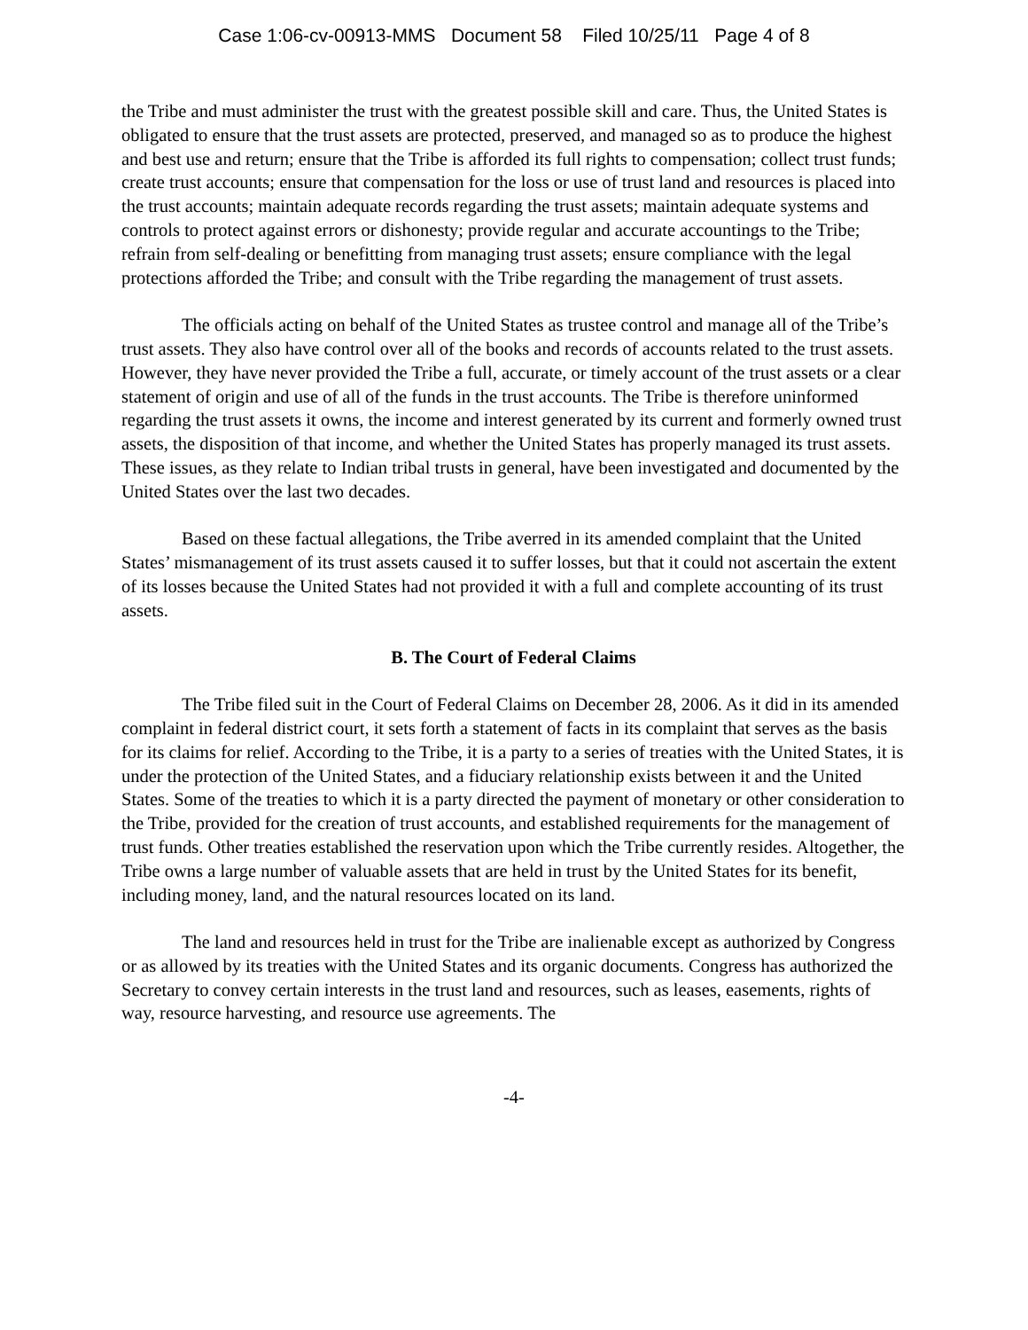Case 1:06-cv-00913-MMS Document 58 Filed 10/25/11 Page 4 of 8
the Tribe and must administer the trust with the greatest possible skill and care. Thus, the United States is obligated to ensure that the trust assets are protected, preserved, and managed so as to produce the highest and best use and return; ensure that the Tribe is afforded its full rights to compensation; collect trust funds; create trust accounts; ensure that compensation for the loss or use of trust land and resources is placed into the trust accounts; maintain adequate records regarding the trust assets; maintain adequate systems and controls to protect against errors or dishonesty; provide regular and accurate accountings to the Tribe; refrain from self-dealing or benefitting from managing trust assets; ensure compliance with the legal protections afforded the Tribe; and consult with the Tribe regarding the management of trust assets.
The officials acting on behalf of the United States as trustee control and manage all of the Tribe’s trust assets. They also have control over all of the books and records of accounts related to the trust assets. However, they have never provided the Tribe a full, accurate, or timely account of the trust assets or a clear statement of origin and use of all of the funds in the trust accounts. The Tribe is therefore uninformed regarding the trust assets it owns, the income and interest generated by its current and formerly owned trust assets, the disposition of that income, and whether the United States has properly managed its trust assets. These issues, as they relate to Indian tribal trusts in general, have been investigated and documented by the United States over the last two decades.
Based on these factual allegations, the Tribe averred in its amended complaint that the United States’ mismanagement of its trust assets caused it to suffer losses, but that it could not ascertain the extent of its losses because the United States had not provided it with a full and complete accounting of its trust assets.
B. The Court of Federal Claims
The Tribe filed suit in the Court of Federal Claims on December 28, 2006. As it did in its amended complaint in federal district court, it sets forth a statement of facts in its complaint that serves as the basis for its claims for relief. According to the Tribe, it is a party to a series of treaties with the United States, it is under the protection of the United States, and a fiduciary relationship exists between it and the United States. Some of the treaties to which it is a party directed the payment of monetary or other consideration to the Tribe, provided for the creation of trust accounts, and established requirements for the management of trust funds. Other treaties established the reservation upon which the Tribe currently resides. Altogether, the Tribe owns a large number of valuable assets that are held in trust by the United States for its benefit, including money, land, and the natural resources located on its land.
The land and resources held in trust for the Tribe are inalienable except as authorized by Congress or as allowed by its treaties with the United States and its organic documents. Congress has authorized the Secretary to convey certain interests in the trust land and resources, such as leases, easements, rights of way, resource harvesting, and resource use agreements. The
-4-